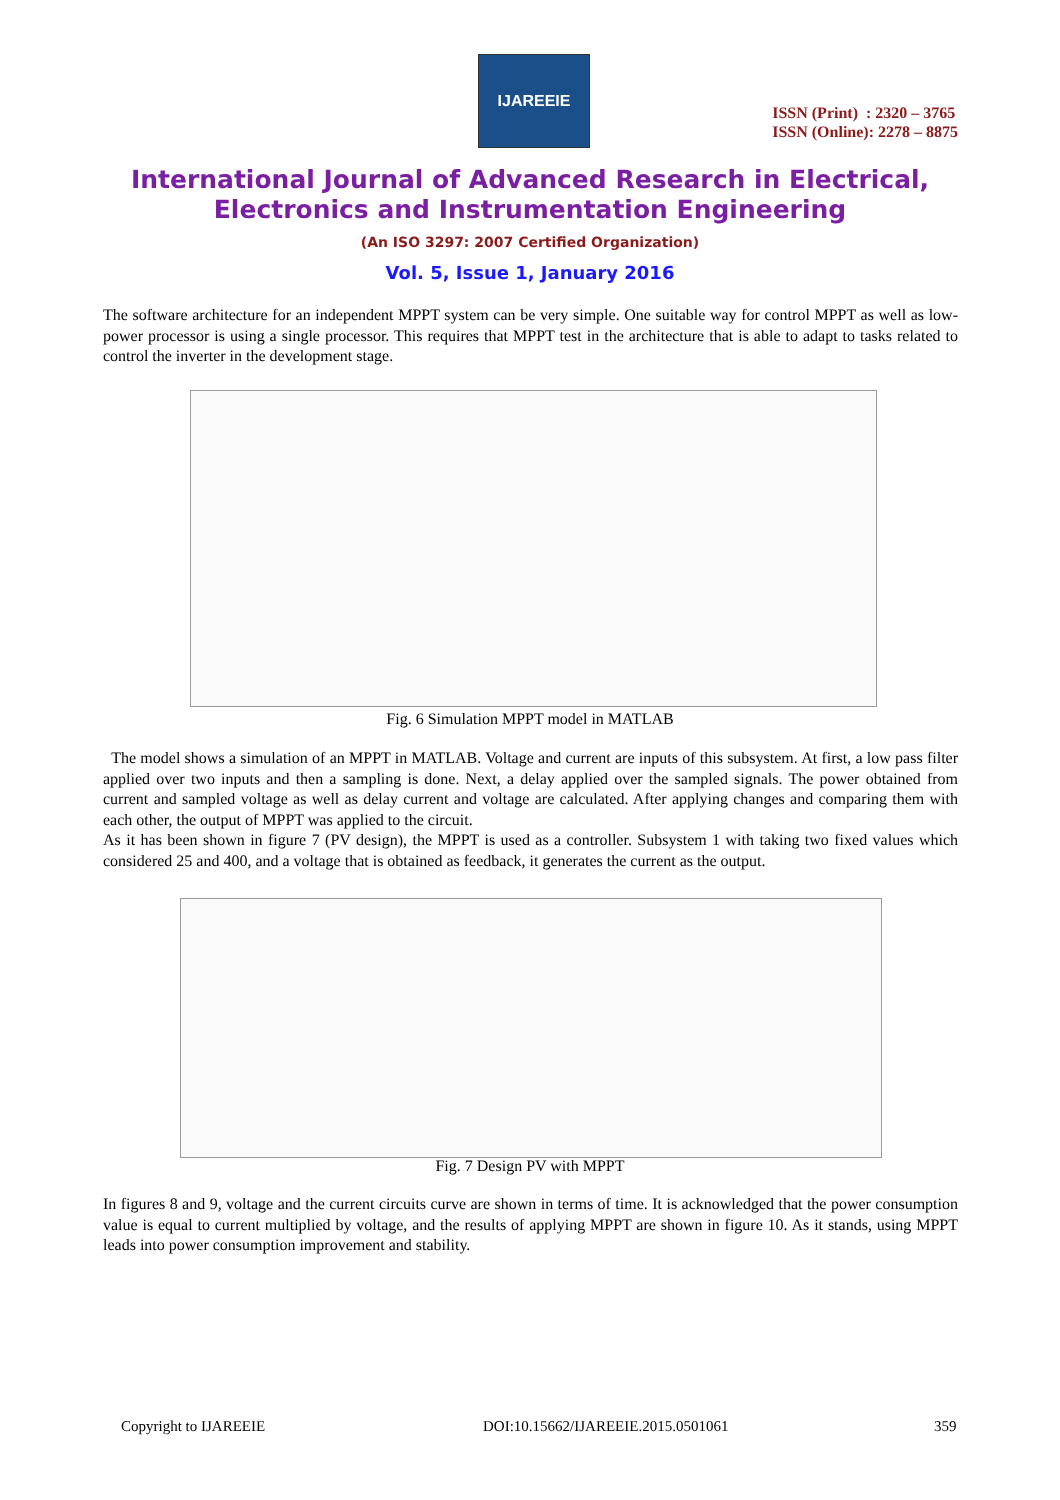IJAREEIE
ISSN (Print) : 2320 – 3765
ISSN (Online): 2278 – 8875
International Journal of Advanced Research in Electrical,
Electronics and Instrumentation Engineering
(An ISO 3297: 2007 Certified Organization)
Vol. 5, Issue 1, January 2016
The software architecture for an independent MPPT system can be very simple. One suitable way for control MPPT as well as low-power processor is using a single processor. This requires that MPPT test in the architecture that is able to adapt to tasks related to control the inverter in the development stage.
Fig. 6 Simulation MPPT model in MATLAB
The model shows a simulation of an MPPT in MATLAB. Voltage and current are inputs of this subsystem. At first, a low pass filter applied over two inputs and then a sampling is done. Next, a delay applied over the sampled signals. The power obtained from current and sampled voltage as well as delay current and voltage are calculated. After applying changes and comparing them with each other, the output of MPPT was applied to the circuit.
As it has been shown in figure 7 (PV design), the MPPT is used as a controller. Subsystem 1 with taking two fixed values which considered 25 and 400, and a voltage that is obtained as feedback, it generates the current as the output.
Fig. 7 Design PV with MPPT
In figures 8 and 9, voltage and the current circuits curve are shown in terms of time. It is acknowledged that the power consumption value is equal to current multiplied by voltage, and the results of applying MPPT are shown in figure 10. As it stands, using MPPT leads into power consumption improvement and stability.
Copyright to IJAREEIE
DOI:10.15662/IJAREEIE.2015.0501061
359